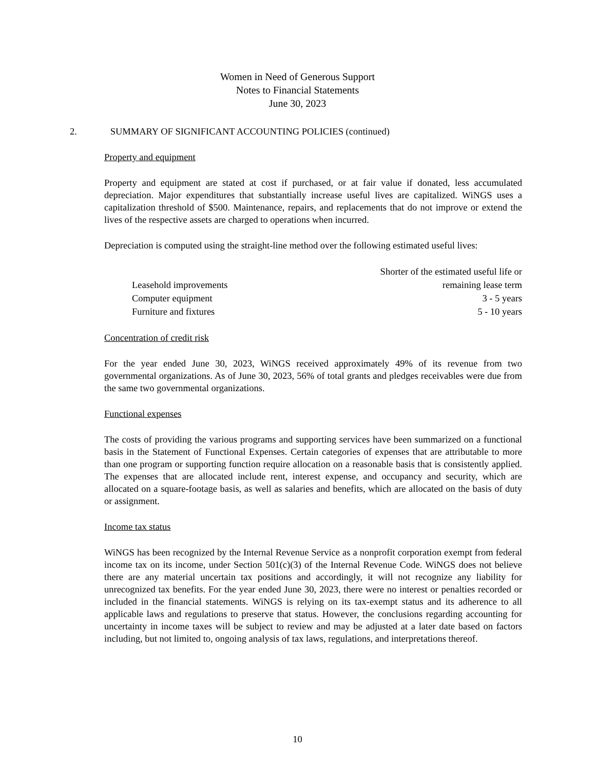Women in Need of Generous Support
Notes to Financial Statements
June 30, 2023
2. SUMMARY OF SIGNIFICANT ACCOUNTING POLICIES (continued)
Property and equipment
Property and equipment are stated at cost if purchased, or at fair value if donated, less accumulated depreciation. Major expenditures that substantially increase useful lives are capitalized. WiNGS uses a capitalization threshold of $500. Maintenance, repairs, and replacements that do not improve or extend the lives of the respective assets are charged to operations when incurred.
Depreciation is computed using the straight-line method over the following estimated useful lives:
| Leasehold improvements | Shorter of the estimated useful life or remaining lease term |
| Computer equipment | 3 - 5 years |
| Furniture and fixtures | 5 - 10 years |
Concentration of credit risk
For the year ended June 30, 2023, WiNGS received approximately 49% of its revenue from two governmental organizations. As of June 30, 2023, 56% of total grants and pledges receivables were due from the same two governmental organizations.
Functional expenses
The costs of providing the various programs and supporting services have been summarized on a functional basis in the Statement of Functional Expenses. Certain categories of expenses that are attributable to more than one program or supporting function require allocation on a reasonable basis that is consistently applied. The expenses that are allocated include rent, interest expense, and occupancy and security, which are allocated on a square-footage basis, as well as salaries and benefits, which are allocated on the basis of duty or assignment.
Income tax status
WiNGS has been recognized by the Internal Revenue Service as a nonprofit corporation exempt from federal income tax on its income, under Section 501(c)(3) of the Internal Revenue Code. WiNGS does not believe there are any material uncertain tax positions and accordingly, it will not recognize any liability for unrecognized tax benefits. For the year ended June 30, 2023, there were no interest or penalties recorded or included in the financial statements. WiNGS is relying on its tax-exempt status and its adherence to all applicable laws and regulations to preserve that status. However, the conclusions regarding accounting for uncertainty in income taxes will be subject to review and may be adjusted at a later date based on factors including, but not limited to, ongoing analysis of tax laws, regulations, and interpretations thereof.
10